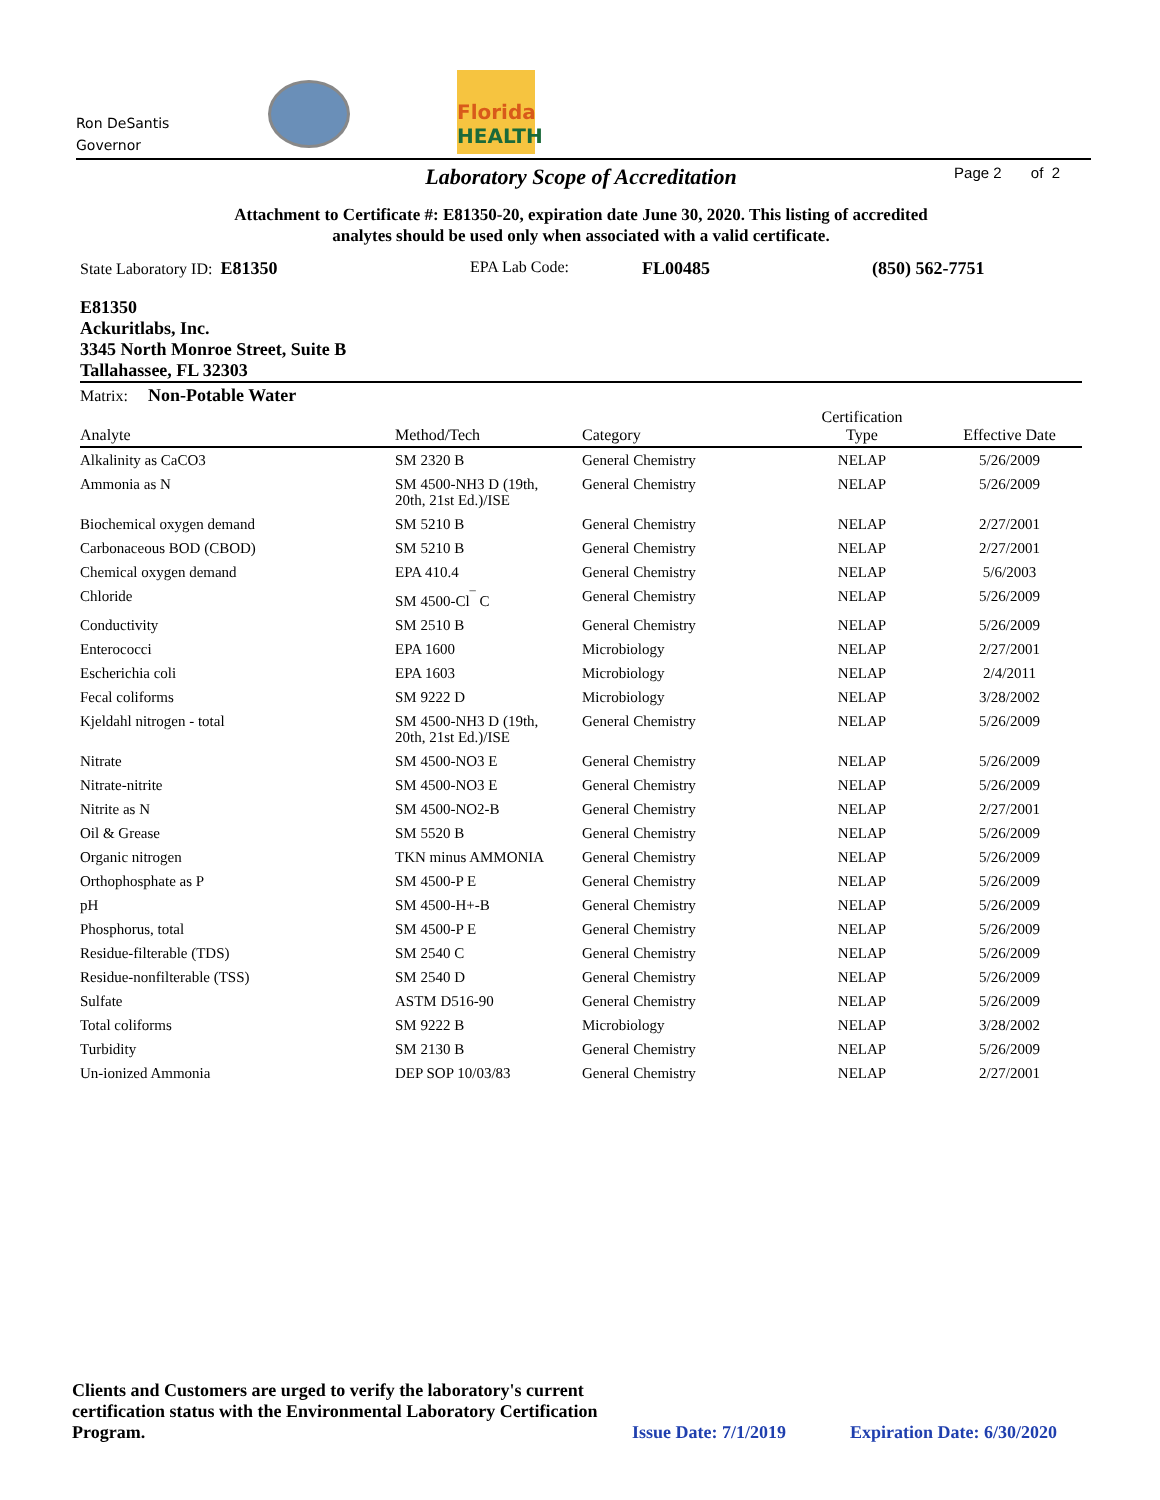Ron DeSantis
Governor
Florida
HEALTH
Page 2 of 2
Laboratory Scope of Accreditation
Attachment to Certificate #: E81350-20, expiration date June 30, 2020. This listing of accredited
analytes should be used only when associated with a valid certificate.
State Laboratory ID: E81350 EPA Lab Code: FL00485 (850) 562-7751
E81350
Ackuritlabs, Inc.
3345 North Monroe Street, Suite B
Tallahassee, FL 32303
Matrix: Non-Potable Water
| Analyte | Method/Tech | Category | Certification Type | Effective Date |
| --- | --- | --- | --- | --- |
| Alkalinity as CaCO3 | SM 2320 B | General Chemistry | NELAP | 5/26/2009 |
| Ammonia as N | SM 4500-NH3 D (19th, 20th, 21st Ed.)/ISE | General Chemistry | NELAP | 5/26/2009 |
| Biochemical oxygen demand | SM 5210 B | General Chemistry | NELAP | 2/27/2001 |
| Carbonaceous BOD (CBOD) | SM 5210 B | General Chemistry | NELAP | 2/27/2001 |
| Chemical oxygen demand | EPA 410.4 | General Chemistry | NELAP | 5/6/2003 |
| Chloride | SM 4500-Cl<sup>¯</sup> C | General Chemistry | NELAP | 5/26/2009 |
| Conductivity | SM 2510 B | General Chemistry | NELAP | 5/26/2009 |
| Enterococci | EPA 1600 | Microbiology | NELAP | 2/27/2001 |
| Escherichia coli | EPA 1603 | Microbiology | NELAP | 2/4/2011 |
| Fecal coliforms | SM 9222 D | Microbiology | NELAP | 3/28/2002 |
| Kjeldahl nitrogen - total | SM 4500-NH3 D (19th, 20th, 21st Ed.)/ISE | General Chemistry | NELAP | 5/26/2009 |
| Nitrate | SM 4500-NO3 E | General Chemistry | NELAP | 5/26/2009 |
| Nitrate-nitrite | SM 4500-NO3 E | General Chemistry | NELAP | 5/26/2009 |
| Nitrite as N | SM 4500-NO2-B | General Chemistry | NELAP | 2/27/2001 |
| Oil & Grease | SM 5520 B | General Chemistry | NELAP | 5/26/2009 |
| Organic nitrogen | TKN minus AMMONIA | General Chemistry | NELAP | 5/26/2009 |
| Orthophosphate as P | SM 4500-P E | General Chemistry | NELAP | 5/26/2009 |
| pH | SM 4500-H+-B | General Chemistry | NELAP | 5/26/2009 |
| Phosphorus, total | SM 4500-P E | General Chemistry | NELAP | 5/26/2009 |
| Residue-filterable (TDS) | SM 2540 C | General Chemistry | NELAP | 5/26/2009 |
| Residue-nonfilterable (TSS) | SM 2540 D | General Chemistry | NELAP | 5/26/2009 |
| Sulfate | ASTM D516-90 | General Chemistry | NELAP | 5/26/2009 |
| Total coliforms | SM 9222 B | Microbiology | NELAP | 3/28/2002 |
| Turbidity | SM 2130 B | General Chemistry | NELAP | 5/26/2009 |
| Un-ionized Ammonia | DEP SOP 10/03/83 | General Chemistry | NELAP | 2/27/2001 |
Clients and Customers are urged to verify the laboratory's current certification status with the Environmental Laboratory Certification Program.
Issue Date: 7/1/2019
Expiration Date: 6/30/2020